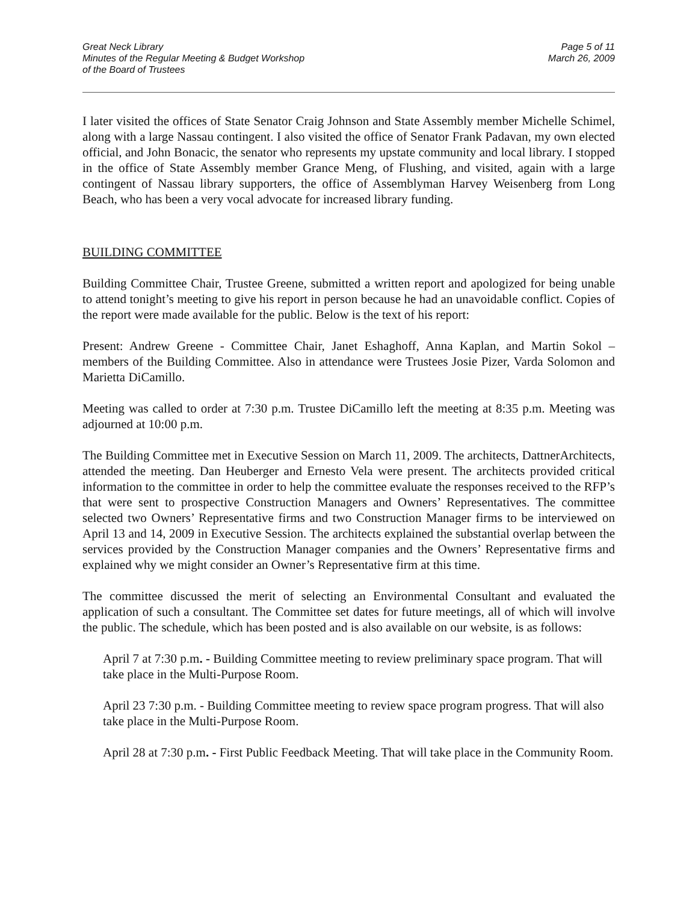Great Neck Library
Minutes of the Regular Meeting & Budget Workshop
of the Board of Trustees
Page 5 of 11
March 26, 2009
I later visited the offices of State Senator Craig Johnson and State Assembly member Michelle Schimel, along with a large Nassau contingent. I also visited the office of Senator Frank Padavan, my own elected official, and John Bonacic, the senator who represents my upstate community and local library. I stopped in the office of State Assembly member Grance Meng, of Flushing, and visited, again with a large contingent of Nassau library supporters, the office of Assemblyman Harvey Weisenberg from Long Beach, who has been a very vocal advocate for increased library funding.
BUILDING COMMITTEE
Building Committee Chair, Trustee Greene, submitted a written report and apologized for being unable to attend tonight’s meeting to give his report in person because he had an unavoidable conflict. Copies of the report were made available for the public. Below is the text of his report:
Present: Andrew Greene - Committee Chair, Janet Eshaghoff, Anna Kaplan, and Martin Sokol – members of the Building Committee. Also in attendance were Trustees Josie Pizer, Varda Solomon and Marietta DiCamillo.
Meeting was called to order at 7:30 p.m. Trustee DiCamillo left the meeting at 8:35 p.m. Meeting was adjourned at 10:00 p.m.
The Building Committee met in Executive Session on March 11, 2009. The architects, DattnerArchitects, attended the meeting. Dan Heuberger and Ernesto Vela were present. The architects provided critical information to the committee in order to help the committee evaluate the responses received to the RFP’s that were sent to prospective Construction Managers and Owners’ Representatives. The committee selected two Owners’ Representative firms and two Construction Manager firms to be interviewed on April 13 and 14, 2009 in Executive Session. The architects explained the substantial overlap between the services provided by the Construction Manager companies and the Owners’ Representative firms and explained why we might consider an Owner’s Representative firm at this time.
The committee discussed the merit of selecting an Environmental Consultant and evaluated the application of such a consultant. The Committee set dates for future meetings, all of which will involve the public. The schedule, which has been posted and is also available on our website, is as follows:
April 7 at 7:30 p.m. - Building Committee meeting to review preliminary space program. That will take place in the Multi-Purpose Room.
April 23 7:30 p.m. - Building Committee meeting to review space program progress. That will also take place in the Multi-Purpose Room.
April 28 at 7:30 p.m. - First Public Feedback Meeting. That will take place in the Community Room.